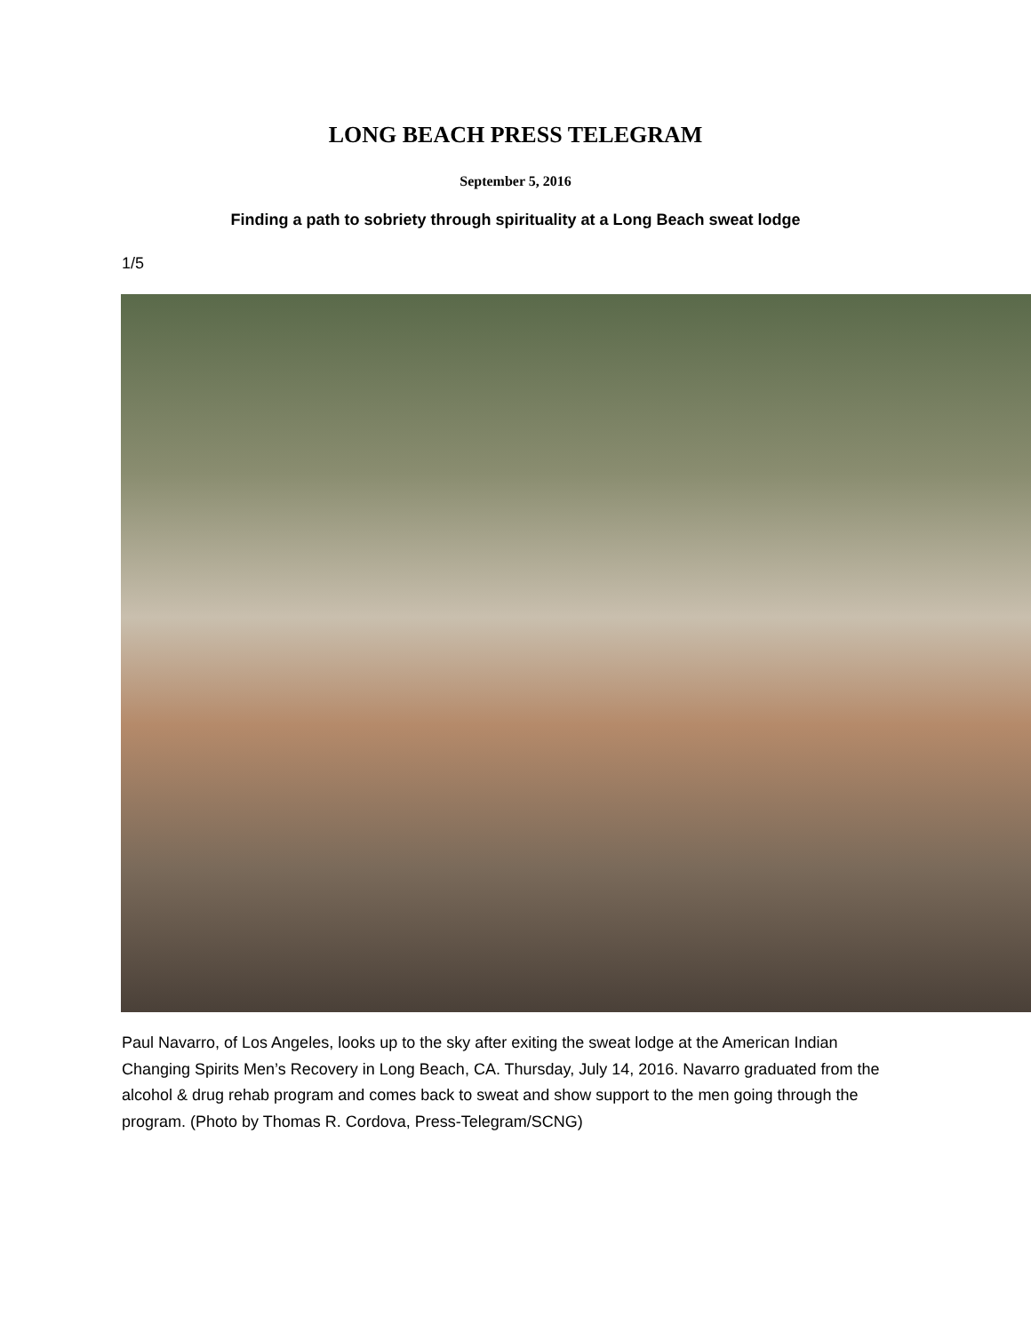LONG BEACH PRESS TELEGRAM
September 5, 2016
Finding a path to sobriety through spirituality at a Long Beach sweat lodge
1/5
Paul Navarro, of Los Angeles, looks up to the sky after exiting the sweat lodge at the American Indian Changing Spirits Men’s Recovery in Long Beach, CA. Thursday, July 14, 2016. Navarro graduated from the alcohol & drug rehab program and comes back to sweat and show support to the men going through the program. (Photo by Thomas R. Cordova, Press-Telegram/SCNG)